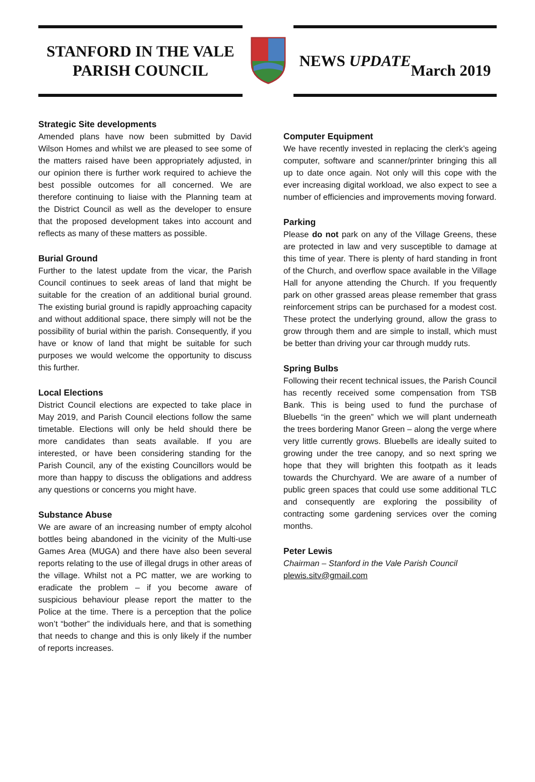STANFORD IN THE VALE
PARISH COUNCIL
NEWS UPDATE
March 2019
Strategic Site developments
Amended plans have now been submitted by David Wilson Homes and whilst we are pleased to see some of the matters raised have been appropriately adjusted, in our opinion there is further work required to achieve the best possible outcomes for all concerned. We are therefore continuing to liaise with the Planning team at the District Council as well as the developer to ensure that the proposed development takes into account and reflects as many of these matters as possible.
Burial Ground
Further to the latest update from the vicar, the Parish Council continues to seek areas of land that might be suitable for the creation of an additional burial ground. The existing burial ground is rapidly approaching capacity and without additional space, there simply will not be the possibility of burial within the parish. Consequently, if you have or know of land that might be suitable for such purposes we would welcome the opportunity to discuss this further.
Local Elections
District Council elections are expected to take place in May 2019, and Parish Council elections follow the same timetable. Elections will only be held should there be more candidates than seats available. If you are interested, or have been considering standing for the Parish Council, any of the existing Councillors would be more than happy to discuss the obligations and address any questions or concerns you might have.
Substance Abuse
We are aware of an increasing number of empty alcohol bottles being abandoned in the vicinity of the Multi-use Games Area (MUGA) and there have also been several reports relating to the use of illegal drugs in other areas of the village. Whilst not a PC matter, we are working to eradicate the problem – if you become aware of suspicious behaviour please report the matter to the Police at the time. There is a perception that the police won’t “bother” the individuals here, and that is something that needs to change and this is only likely if the number of reports increases.
Computer Equipment
We have recently invested in replacing the clerk’s ageing computer, software and scanner/printer bringing this all up to date once again. Not only will this cope with the ever increasing digital workload, we also expect to see a number of efficiencies and improvements moving forward.
Parking
Please do not park on any of the Village Greens, these are protected in law and very susceptible to damage at this time of year. There is plenty of hard standing in front of the Church, and overflow space available in the Village Hall for anyone attending the Church. If you frequently park on other grassed areas please remember that grass reinforcement strips can be purchased for a modest cost. These protect the underlying ground, allow the grass to grow through them and are simple to install, which must be better than driving your car through muddy ruts.
Spring Bulbs
Following their recent technical issues, the Parish Council has recently received some compensation from TSB Bank. This is being used to fund the purchase of Bluebells “in the green” which we will plant underneath the trees bordering Manor Green – along the verge where very little currently grows. Bluebells are ideally suited to growing under the tree canopy, and so next spring we hope that they will brighten this footpath as it leads towards the Churchyard. We are aware of a number of public green spaces that could use some additional TLC and consequently are exploring the possibility of contracting some gardening services over the coming months.
Peter Lewis
Chairman – Stanford in the Vale Parish Council
plewis.sitv@gmail.com